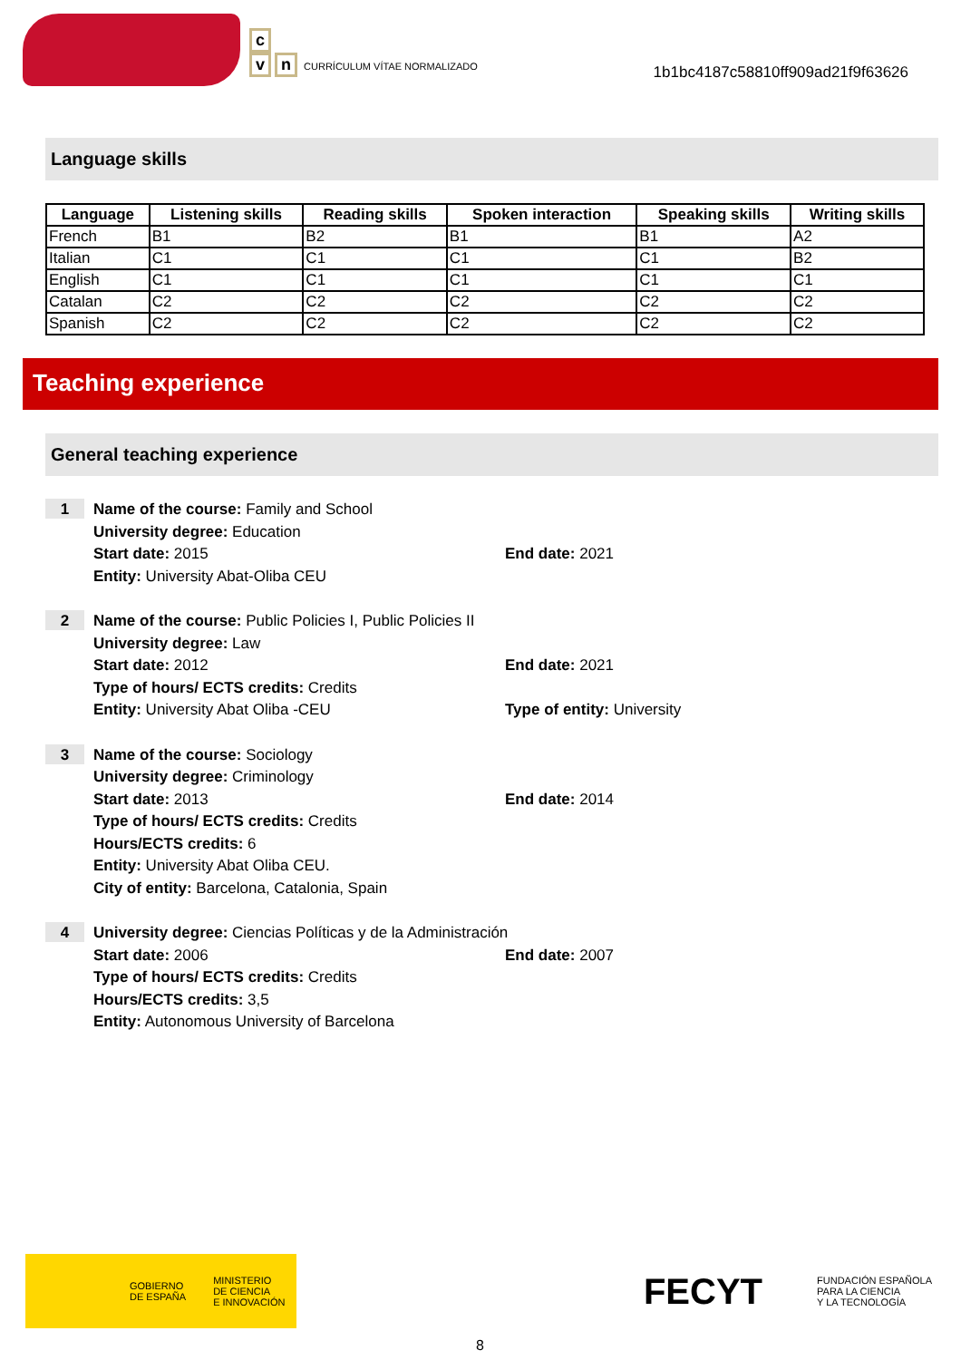c
vn CURRÍCULUM VÍTAE NORMALIZADO
1b1bc4187c58810ff909ad21f9f63626
Language skills
| Language | Listening skills | Reading skills | Spoken interaction | Speaking skills | Writing skills |
| --- | --- | --- | --- | --- | --- |
| French | B1 | B2 | B1 | B1 | A2 |
| Italian | C1 | C1 | C1 | C1 | B2 |
| English | C1 | C1 | C1 | C1 | C1 |
| Catalan | C2 | C2 | C2 | C2 | C2 |
| Spanish | C2 | C2 | C2 | C2 | C2 |
Teaching experience
General teaching experience
1
Name of the course: Family and School
University degree: Education
Start date: 2015 End date: 2021
Entity: University Abat-Oliba CEU
2
Name of the course: Public Policies I, Public Policies II
University degree: Law
Start date: 2012 End date: 2021
Type of hours/ ECTS credits: Credits
Entity: University Abat Oliba -CEU Type of entity: University
3
Name of the course: Sociology
University degree: Criminology
Start date: 2013 End date: 2014
Type of hours/ ECTS credits: Credits
Hours/ECTS credits: 6
Entity: University Abat Oliba CEU.
City of entity: Barcelona, Catalonia, Spain
4
University degree: Ciencias Políticas y de la Administración
Start date: 2006 End date: 2007
Type of hours/ ECTS credits: Credits
Hours/ECTS credits: 3,5
Entity: Autonomous University of Barcelona
GOBIERNO
DE ESPAÑA MINISTERIO
DE CIENCIA
E INNOVACIÓN
FECYT FUNDACIÓN ESPAÑOLA
PARA LA CIENCIA
Y LA TECNOLOGÍA
8